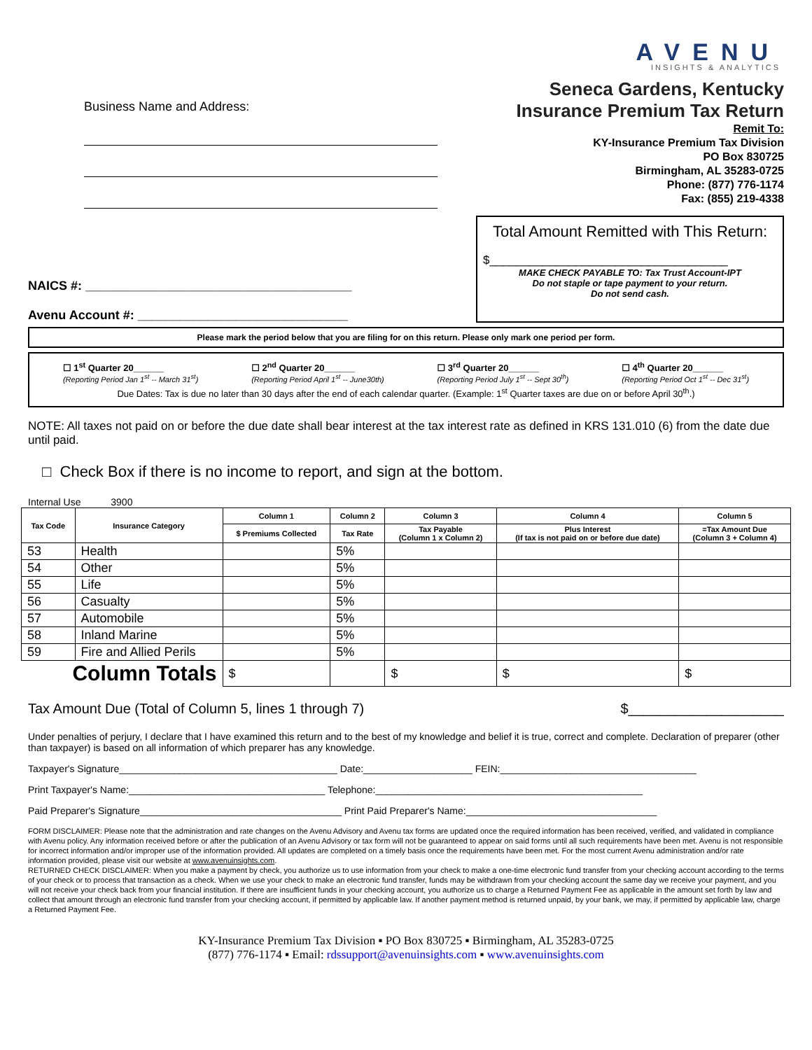AVENU
INSIGHTS & ANALYTICS
Business Name and Address:
Seneca Gardens, Kentucky
Insurance Premium Tax Return
Remit To:
KY-Insurance Premium Tax Division
PO Box 830725
Birmingham, AL 35283-0725
Phone: (877) 776-1174
Fax: (855) 219-4338
NAICS #: ______________________________________
Avenu Account #: ______________________________
Total Amount Remitted with This Return:
$____________________________________
MAKE CHECK PAYABLE TO: Tax Trust Account-IPT
Do not staple or tape payment to your return.
Do not send cash.
Please mark the period below that you are filing for on this return. Please only mark one period per form.
☐ 1<sup>st</sup> Quarter 20______
(Reporting Period Jan 1<sup>st</sup> -- March 31<sup>st</sup>)
☐ 2<sup>nd</sup> Quarter 20______
(Reporting Period April 1<sup>st</sup> -- June30th)
☐ 3<sup>rd</sup> Quarter 20______
(Reporting Period July 1<sup>st</sup> -- Sept 30<sup>th</sup>)
☐ 4<sup>th</sup> Quarter 20______
(Reporting Period Oct 1<sup>st</sup> -- Dec 31<sup>st</sup>)
Due Dates: Tax is due no later than 30 days after the end of each calendar quarter. (Example: 1<sup>st</sup> Quarter taxes are due on or before April 30<sup>th</sup>.)
NOTE: All taxes not paid on or before the due date shall bear interest at the tax interest rate as defined in KRS 131.010 (6) from the date due until paid.
□ Check Box if there is no income to report, and sign at the bottom.
Internal Use 3900
| Tax Code | Insurance Category | Column 1 | Column 2 | Column 3 | Column 4 | Column 5 |
| --- | --- | --- | --- | --- | --- | --- |
| | | $ Premiums Collected | Tax Rate | Tax Payable (Column 1 x Column 2) | Plus Interest (If tax is not paid on or before due date) | =Tax Amount Due (Column 3 + Column 4) |
| 53 | Health | | 5% | | | |
| 54 | Other | | 5% | | | |
| 55 | Life | | 5% | | | |
| 56 | Casualty | | 5% | | | |
| 57 | Automobile | | 5% | | | |
| 58 | Inland Marine | | 5% | | | |
| 59 | Fire and Allied Perils | | 5% | | | |
| Column Totals | | $ | | $ | $ | $ |
Tax Amount Due (Total of Column 5, lines 1 through 7) $____________________
Under penalties of perjury, I declare that I have examined this return and to the best of my knowledge and belief it is true, correct and complete. Declaration of preparer (other than taxpayer) is based on all information of which preparer has any knowledge.
Taxpayer's Signature________________________________________ Date:____________________ FEIN:____________________________________
Print Taxpayer's Name:____________________________________ Telephone:_________________________________________________
Paid Preparer's Signature_____________________________________ Print Paid Preparer's Name:___________________________________
FORM DISCLAIMER: Please note that the administration and rate changes on the Avenu Advisory and Avenu tax forms are updated once the required information has been received, verified, and validated in compliance with Avenu policy. Any information received before or after the publication of an Avenu Advisory or tax form will not be guaranteed to appear on said forms until all such requirements have been met. Avenu is not responsible for incorrect information and/or improper use of the information provided. All updates are completed on a timely basis once the requirements have been met. For the most current Avenu administration and/or rate information provided, please visit our website at www.avenuinsights.com.
RETURNED CHECK DISCLAIMER: When you make a payment by check, you authorize us to use information from your check to make a one-time electronic fund transfer from your checking account according to the terms of your check or to process that transaction as a check. When we use your check to make an electronic fund transfer, funds may be withdrawn from your checking account the same day we receive your payment, and you will not receive your check back from your financial institution. If there are insufficient funds in your checking account, you authorize us to charge a Returned Payment Fee as applicable in the amount set forth by law and collect that amount through an electronic fund transfer from your checking account, if permitted by applicable law. If another payment method is returned unpaid, by your bank, we may, if permitted by applicable law, charge a Returned Payment Fee.
KY-Insurance Premium Tax Division ▪ PO Box 830725 ▪ Birmingham, AL 35283-0725
(877) 776-1174 ▪ Email: rdssupport@avenuinsights.com ▪ www.avenuinsights.com